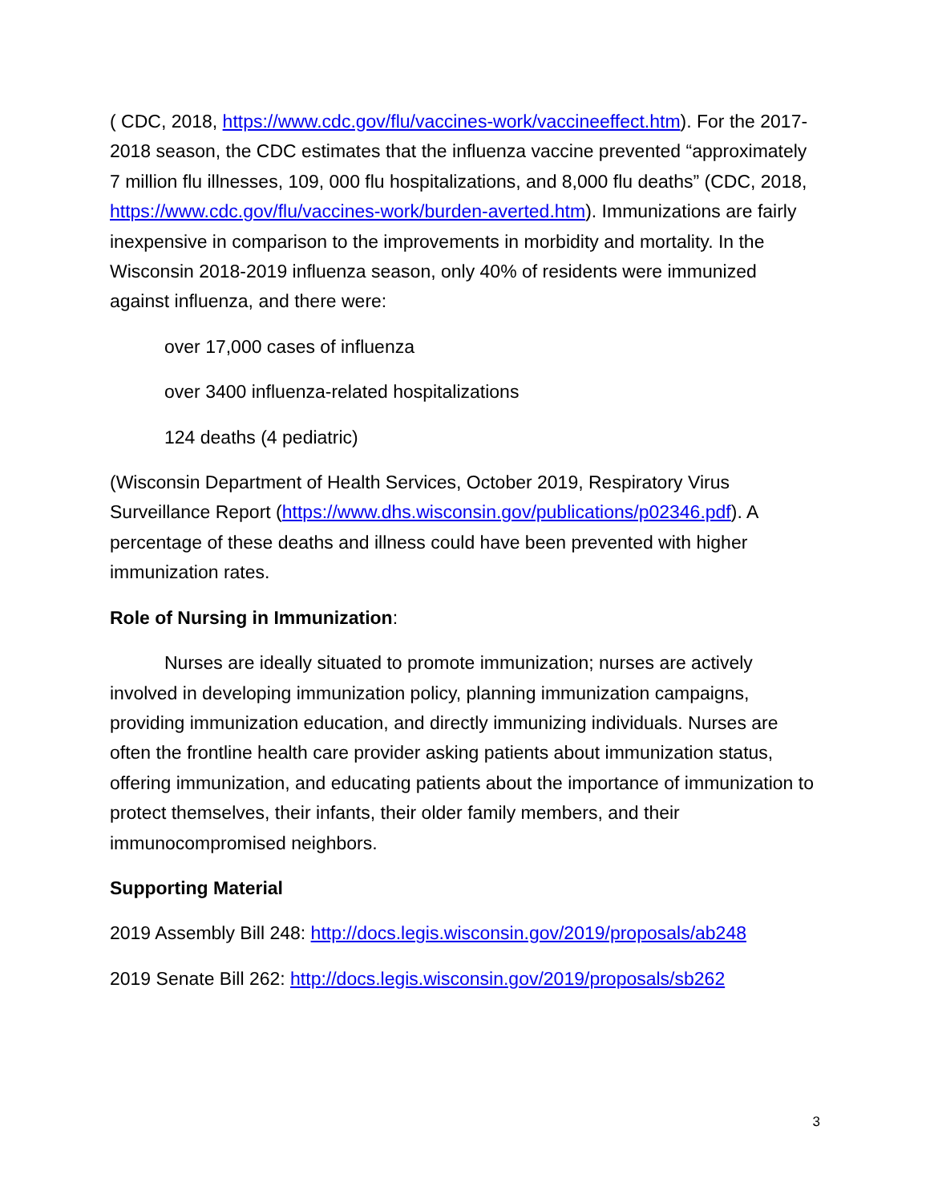( CDC, 2018, https://www.cdc.gov/flu/vaccines-work/vaccineeffect.htm). For the 2017-2018 season, the CDC estimates that the influenza vaccine prevented “approximately 7 million flu illnesses, 109, 000 flu hospitalizations, and 8,000 flu deaths” (CDC, 2018, https://www.cdc.gov/flu/vaccines-work/burden-averted.htm). Immunizations are fairly inexpensive in comparison to the improvements in morbidity and mortality. In the Wisconsin 2018-2019 influenza season, only 40% of residents were immunized against influenza, and there were:
over 17,000 cases of influenza
over 3400 influenza-related hospitalizations
124 deaths (4 pediatric)
(Wisconsin Department of Health Services, October 2019, Respiratory Virus Surveillance Report (https://www.dhs.wisconsin.gov/publications/p02346.pdf). A percentage of these deaths and illness could have been prevented with higher immunization rates.
Role of Nursing in Immunization:
Nurses are ideally situated to promote immunization; nurses are actively involved in developing immunization policy, planning immunization campaigns, providing immunization education, and directly immunizing individuals. Nurses are often the frontline health care provider asking patients about immunization status, offering immunization, and educating patients about the importance of immunization to protect themselves, their infants, their older family members, and their immunocompromised neighbors.
Supporting Material
2019 Assembly Bill 248: http://docs.legis.wisconsin.gov/2019/proposals/ab248
2019 Senate Bill 262: http://docs.legis.wisconsin.gov/2019/proposals/sb262
3